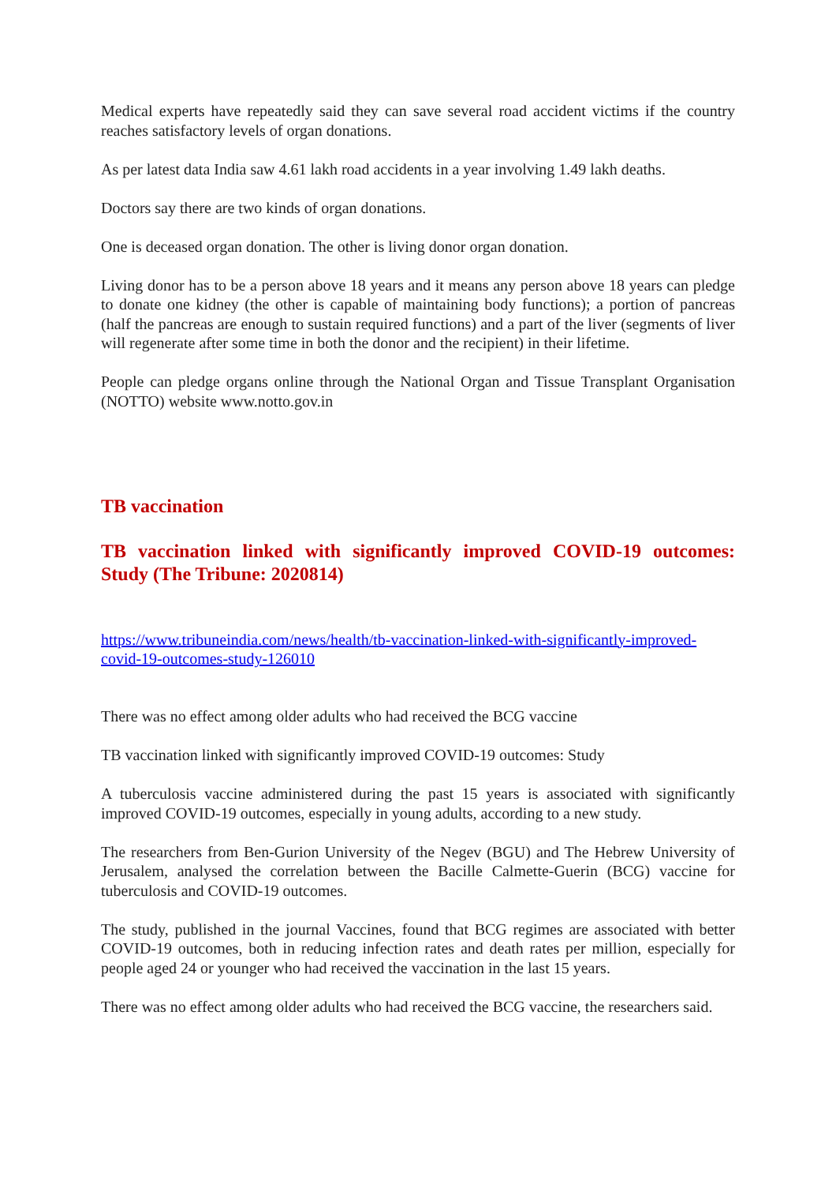Medical experts have repeatedly said they can save several road accident victims if the country reaches satisfactory levels of organ donations.
As per latest data India saw 4.61 lakh road accidents in a year involving 1.49 lakh deaths.
Doctors say there are two kinds of organ donations.
One is deceased organ donation. The other is living donor organ donation.
Living donor has to be a person above 18 years and it means any person above 18 years can pledge to donate one kidney (the other is capable of maintaining body functions); a portion of pancreas (half the pancreas are enough to sustain required functions) and a part of the liver (segments of liver will regenerate after some time in both the donor and the recipient) in their lifetime.
People can pledge organs online through the National Organ and Tissue Transplant Organisation (NOTTO) website www.notto.gov.in
TB vaccination
TB vaccination linked with significantly improved COVID-19 outcomes: Study (The Tribune: 2020814)
https://www.tribuneindia.com/news/health/tb-vaccination-linked-with-significantly-improved-covid-19-outcomes-study-126010
There was no effect among older adults who had received the BCG vaccine
TB vaccination linked with significantly improved COVID-19 outcomes: Study
A tuberculosis vaccine administered during the past 15 years is associated with significantly improved COVID-19 outcomes, especially in young adults, according to a new study.
The researchers from Ben-Gurion University of the Negev (BGU) and The Hebrew University of Jerusalem, analysed the correlation between the Bacille Calmette-Guerin (BCG) vaccine for tuberculosis and COVID-19 outcomes.
The study, published in the journal Vaccines, found that BCG regimes are associated with better COVID-19 outcomes, both in reducing infection rates and death rates per million, especially for people aged 24 or younger who had received the vaccination in the last 15 years.
There was no effect among older adults who had received the BCG vaccine, the researchers said.